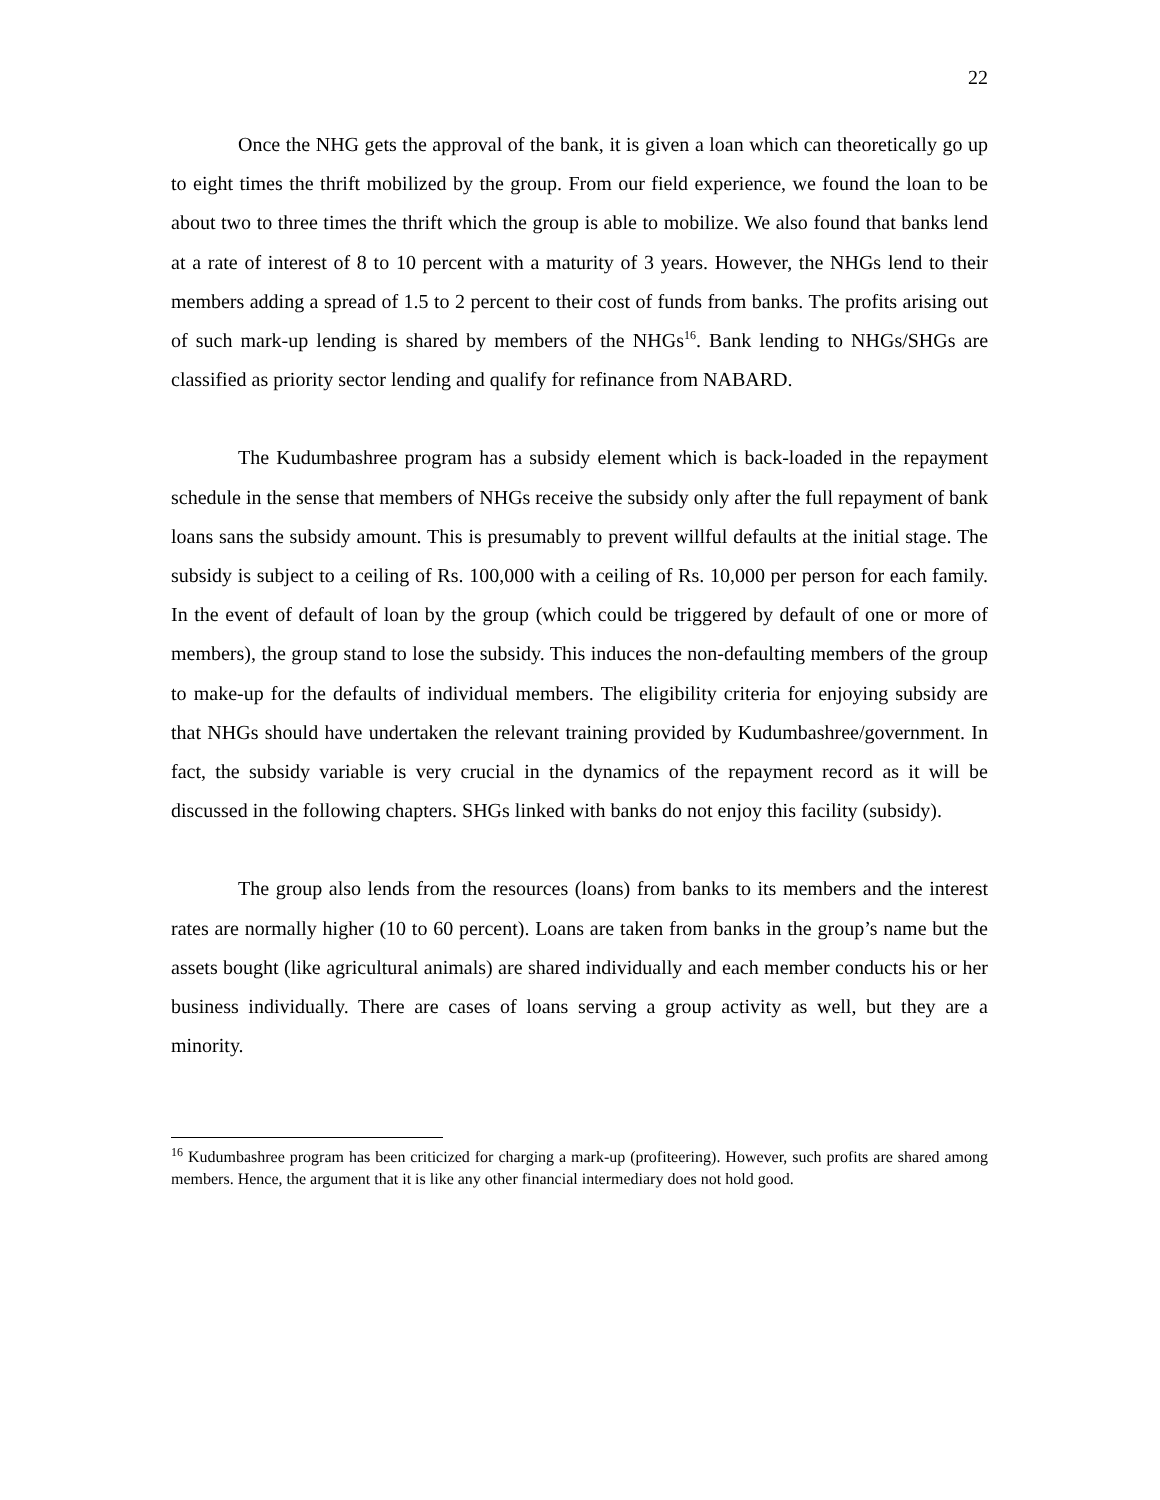22
Once the NHG gets the approval of the bank, it is given a loan which can theoretically go up to eight times the thrift mobilized by the group. From our field experience, we found the loan to be about two to three times the thrift which the group is able to mobilize. We also found that banks lend at a rate of interest of 8 to 10 percent with a maturity of 3 years. However, the NHGs lend to their members adding a spread of 1.5 to 2 percent to their cost of funds from banks. The profits arising out of such mark-up lending is shared by members of the NHGs<sup>16</sup>. Bank lending to NHGs/SHGs are classified as priority sector lending and qualify for refinance from NABARD.
The Kudumbashree program has a subsidy element which is back-loaded in the repayment schedule in the sense that members of NHGs receive the subsidy only after the full repayment of bank loans sans the subsidy amount. This is presumably to prevent willful defaults at the initial stage. The subsidy is subject to a ceiling of Rs. 100,000 with a ceiling of Rs. 10,000 per person for each family. In the event of default of loan by the group (which could be triggered by default of one or more of members), the group stand to lose the subsidy. This induces the non-defaulting members of the group to make-up for the defaults of individual members. The eligibility criteria for enjoying subsidy are that NHGs should have undertaken the relevant training provided by Kudumbashree/government. In fact, the subsidy variable is very crucial in the dynamics of the repayment record as it will be discussed in the following chapters. SHGs linked with banks do not enjoy this facility (subsidy).
The group also lends from the resources (loans) from banks to its members and the interest rates are normally higher (10 to 60 percent). Loans are taken from banks in the group’s name but the assets bought (like agricultural animals) are shared individually and each member conducts his or her business individually. There are cases of loans serving a group activity as well, but they are a minority.
<sup>16</sup> Kudumbashree program has been criticized for charging a mark-up (profiteering). However, such profits are shared among members. Hence, the argument that it is like any other financial intermediary does not hold good.